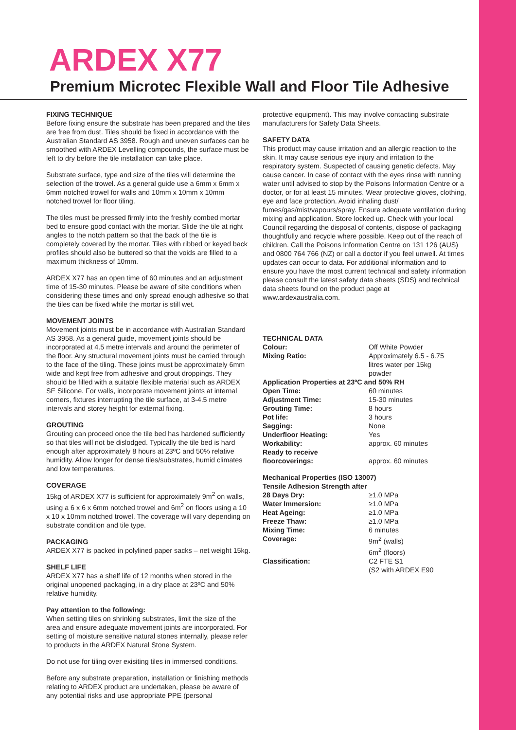ARDEX X77
Premium Microtec Flexible Wall and Floor Tile Adhesive
FIXING TECHNIQUE
Before fixing ensure the substrate has been prepared and the tiles are free from dust. Tiles should be fixed in accordance with the Australian Standard AS 3958. Rough and uneven surfaces can be smoothed with ARDEX Levelling compounds, the surface must be left to dry before the tile installation can take place.
Substrate surface, type and size of the tiles will determine the selection of the trowel. As a general guide use a 6mm x 6mm x 6mm notched trowel for walls and 10mm x 10mm x 10mm notched trowel for floor tiling.
The tiles must be pressed firmly into the freshly combed mortar bed to ensure good contact with the mortar. Slide the tile at right angles to the notch pattern so that the back of the tile is completely covered by the mortar. Tiles with ribbed or keyed back profiles should also be buttered so that the voids are filled to a maximum thickness of 10mm.
ARDEX X77 has an open time of 60 minutes and an adjustment time of 15-30 minutes. Please be aware of site conditions when considering these times and only spread enough adhesive so that the tiles can be fixed while the mortar is still wet.
MOVEMENT JOINTS
Movement joints must be in accordance with Australian Standard AS 3958. As a general guide, movement joints should be incorporated at 4.5 metre intervals and around the perimeter of the floor. Any structural movement joints must be carried through to the face of the tiling. These joints must be approximately 6mm wide and kept free from adhesive and grout droppings. They should be filled with a suitable flexible material such as ARDEX SE Silicone. For walls, incorporate movement joints at internal corners, fixtures interrupting the tile surface, at 3-4.5 metre intervals and storey height for external fixing.
GROUTING
Grouting can proceed once the tile bed has hardened sufficiently so that tiles will not be dislodged. Typically the tile bed is hard enough after approximately 8 hours at 23ºC and 50% relative humidity. Allow longer for dense tiles/substrates, humid climates and low temperatures.
COVERAGE
15kg of ARDEX X77 is sufficient for approximately 9m<sup>2</sup> on walls, using a 6 x 6 x 6mm notched trowel and 6m<sup>2</sup> on floors using a 10 x 10 x 10mm notched trowel. The coverage will vary depending on substrate condition and tile type.
PACKAGING
ARDEX X77 is packed in polylined paper sacks – net weight 15kg.
SHELF LIFE
ARDEX X77 has a shelf life of 12 months when stored in the original unopened packaging, in a dry place at 23ºC and 50% relative humidity.
Pay attention to the following:
When setting tiles on shrinking substrates, limit the size of the area and ensure adequate movement joints are incorporated. For setting of moisture sensitive natural stones internally, please refer to products in the ARDEX Natural Stone System.
Do not use for tiling over exisiting tiles in immersed conditions.
Before any substrate preparation, installation or finishing methods relating to ARDEX product are undertaken, please be aware of any potential risks and use appropriate PPE (personal
protective equipment). This may involve contacting substrate manufacturers for Safety Data Sheets.
SAFETY DATA
This product may cause irritation and an allergic reaction to the skin. It may cause serious eye injury and irritation to the respiratory system. Suspected of causing genetic defects. May cause cancer. In case of contact with the eyes rinse with running water until advised to stop by the Poisons Information Centre or a doctor, or for at least 15 minutes. Wear protective gloves, clothing, eye and face protection. Avoid inhaling dust/ fumes/gas/mist/vapours/spray. Ensure adequate ventilation during mixing and application. Store locked up. Check with your local Council regarding the disposal of contents, dispose of packaging thoughtfully and recycle where possible. Keep out of the reach of children. Call the Poisons Information Centre on 131 126 (AUS) and 0800 764 766 (NZ) or call a doctor if you feel unwell. At times updates can occur to data. For additional information and to ensure you have the most current technical and safety information please consult the latest safety data sheets (SDS) and technical data sheets found on the product page at www.ardexaustralia.com.
TECHNICAL DATA
| Colour: | Off White Powder |
| Mixing Ratio: | Approximately 6.5 - 6.75 litres water per 15kg powder |
| Application Properties at 23ºC and 50% RH | |
| Open Time: | 60 minutes |
| Adjustment Time: | 15-30 minutes |
| Grouting Time: | 8 hours |
| Pot life: | 3 hours |
| Sagging: | None |
| Underfloor Heating: | Yes |
| Workability: | approx. 60 minutes |
| Ready to receive floorcoverings: | approx. 60 minutes |
| Mechanical Properties (ISO 13007) | |
| Tensile Adhesion Strength after | |
| 28 Days Dry: | ≥1.0 MPa |
| Water Immersion: | ≥1.0 MPa |
| Heat Ageing: | ≥1.0 MPa |
| Freeze Thaw: | ≥1.0 MPa |
| Mixing Time: | 6 minutes |
| Coverage: | 9m<sup>2</sup> (walls) 6m<sup>2</sup> (floors) |
| Classification: | C2 FTE S1 (S2 with ARDEX E90 |